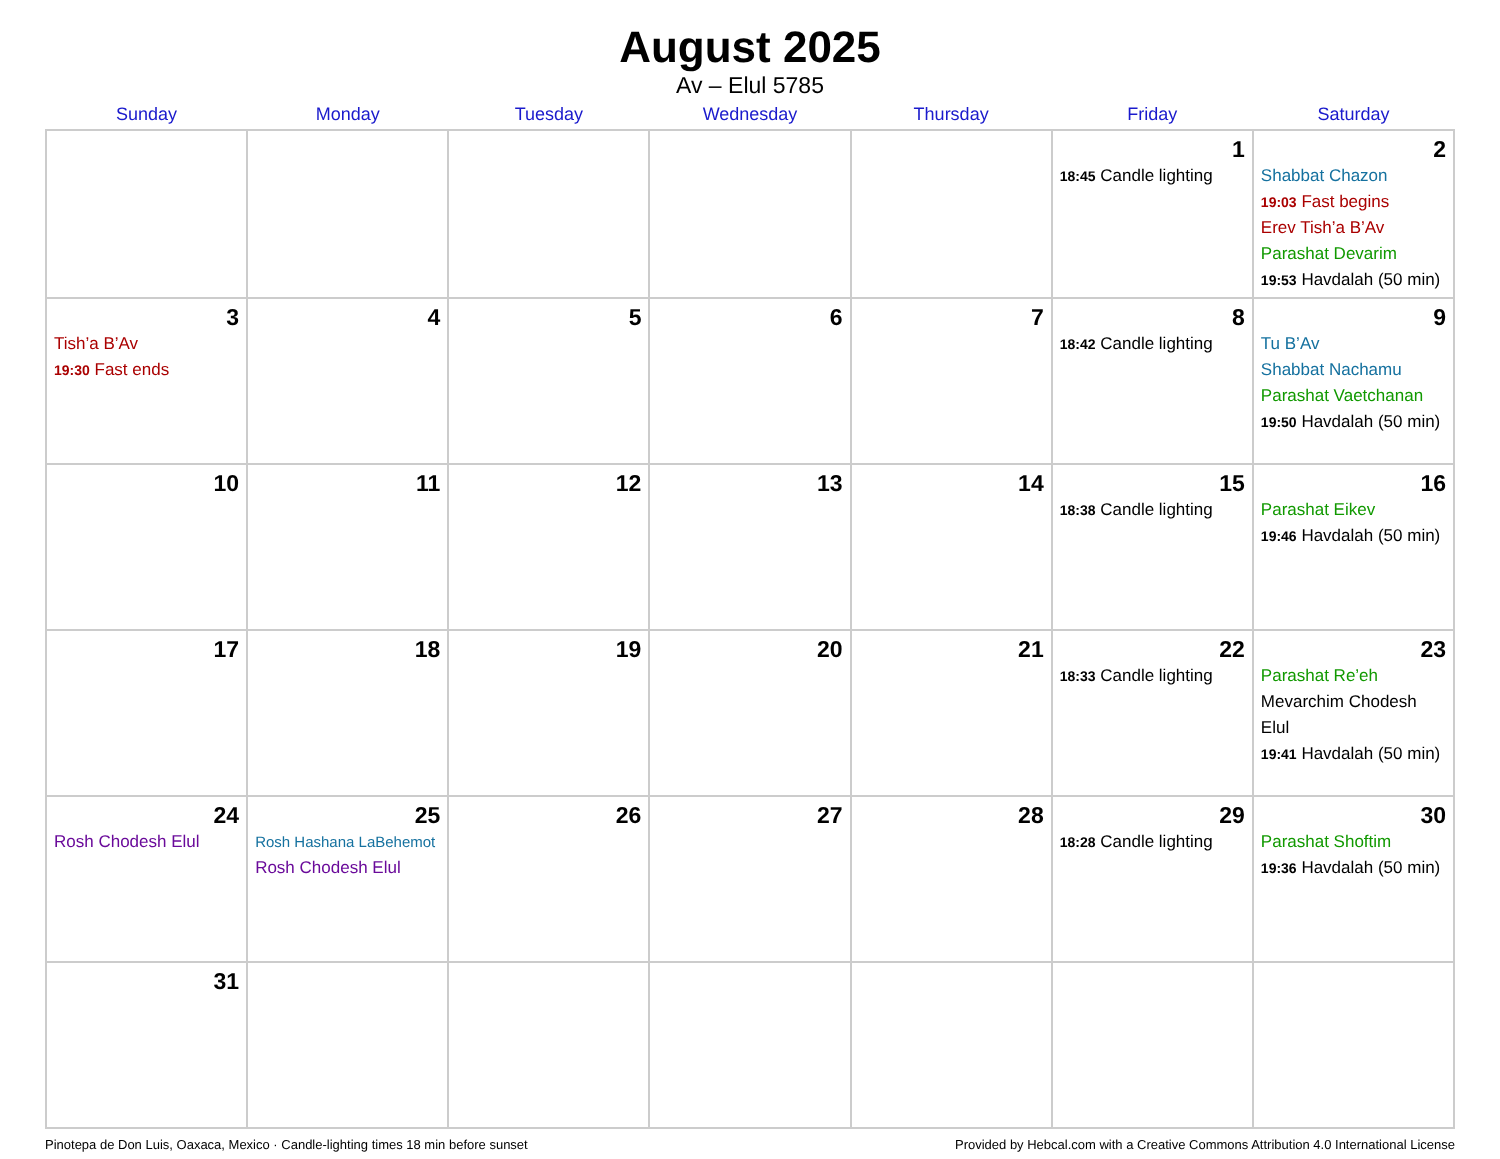August 2025
Av – Elul 5785
| Sunday | Monday | Tuesday | Wednesday | Thursday | Friday | Saturday |
| --- | --- | --- | --- | --- | --- | --- |
| | | | | | 1 18:45 Candle lighting | 2 Shabbat Chazon 19:03 Fast begins Erev Tish’a B’Av Parashat Devarim 19:53 Havdalah (50 min) |
| 3 Tish’a B’Av 19:30 Fast ends | 4 | 5 | 6 | 7 | 8 18:42 Candle lighting | 9 Tu B’Av Shabbat Nachamu Parashat Vaetchanan 19:50 Havdalah (50 min) |
| 10 | 11 | 12 | 13 | 14 | 15 18:38 Candle lighting | 16 Parashat Eikev 19:46 Havdalah (50 min) |
| 17 | 18 | 19 | 20 | 21 | 22 18:33 Candle lighting | 23 Parashat Re’eh Mevarchim Chodesh Elul 19:41 Havdalah (50 min) |
| 24 Rosh Chodesh Elul | 25 Rosh Hashana LaBehemot Rosh Chodesh Elul | 26 | 27 | 28 | 29 18:28 Candle lighting | 30 Parashat Shoftim 19:36 Havdalah (50 min) |
| 31 | | | | | | |
Pinotepa de Don Luis, Oaxaca, Mexico · Candle-lighting times 18 min before sunset Provided by Hebcal.com with a Creative Commons Attribution 4.0 International License